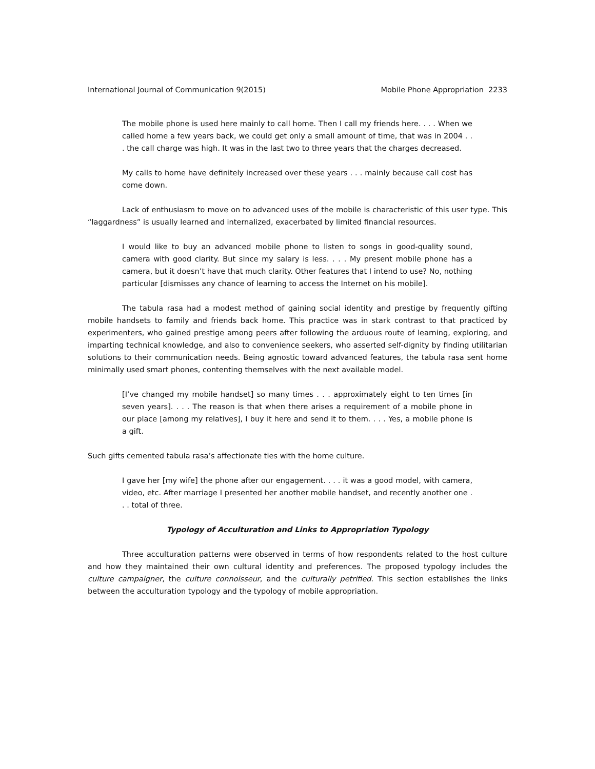International Journal of Communication 9(2015) Mobile Phone Appropriation 2233
The mobile phone is used here mainly to call home. Then I call my friends here. . . . When we called home a few years back, we could get only a small amount of time, that was in 2004 . . . the call charge was high. It was in the last two to three years that the charges decreased.
My calls to home have definitely increased over these years . . . mainly because call cost has come down.
Lack of enthusiasm to move on to advanced uses of the mobile is characteristic of this user type. This “laggardness” is usually learned and internalized, exacerbated by limited financial resources.
I would like to buy an advanced mobile phone to listen to songs in good-quality sound, camera with good clarity. But since my salary is less. . . . My present mobile phone has a camera, but it doesn’t have that much clarity. Other features that I intend to use? No, nothing particular [dismisses any chance of learning to access the Internet on his mobile].
The tabula rasa had a modest method of gaining social identity and prestige by frequently gifting mobile handsets to family and friends back home. This practice was in stark contrast to that practiced by experimenters, who gained prestige among peers after following the arduous route of learning, exploring, and imparting technical knowledge, and also to convenience seekers, who asserted self-dignity by finding utilitarian solutions to their communication needs. Being agnostic toward advanced features, the tabula rasa sent home minimally used smart phones, contenting themselves with the next available model.
[I’ve changed my mobile handset] so many times . . . approximately eight to ten times [in seven years]. . . . The reason is that when there arises a requirement of a mobile phone in our place [among my relatives], I buy it here and send it to them. . . . Yes, a mobile phone is a gift.
Such gifts cemented tabula rasa’s affectionate ties with the home culture.
I gave her [my wife] the phone after our engagement. . . . it was a good model, with camera, video, etc. After marriage I presented her another mobile handset, and recently another one . . . total of three.
Typology of Acculturation and Links to Appropriation Typology
Three acculturation patterns were observed in terms of how respondents related to the host culture and how they maintained their own cultural identity and preferences. The proposed typology includes the culture campaigner, the culture connoisseur, and the culturally petrified. This section establishes the links between the acculturation typology and the typology of mobile appropriation.